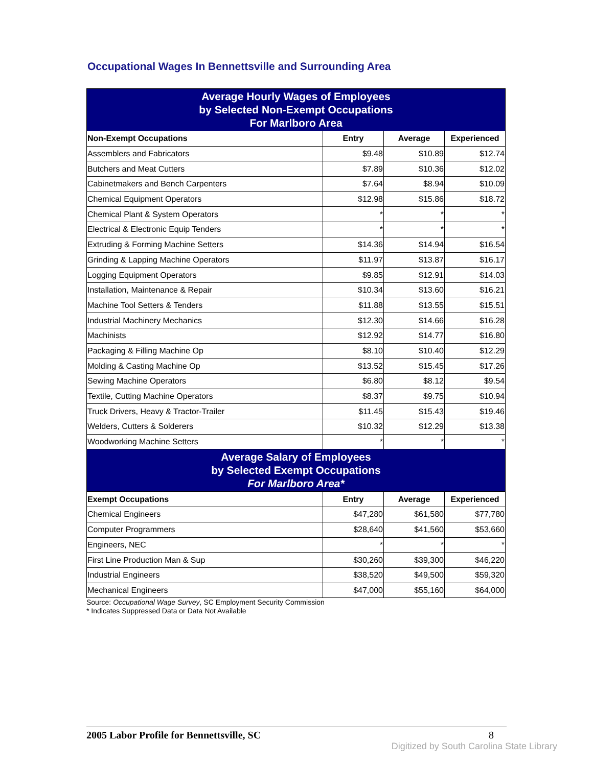Occupational Wages In Bennettsville and Surrounding Area
| Average Hourly Wages of Employees by Selected Non-Exempt Occupations For Marlboro Area | | | |
| Non-Exempt Occupations | Entry | Average | Experienced |
| Assemblers and Fabricators | $9.48 | $10.89 | $12.74 |
| Butchers and Meat Cutters | $7.89 | $10.36 | $12.02 |
| Cabinetmakers and Bench Carpenters | $7.64 | $8.94 | $10.09 |
| Chemical Equipment Operators | $12.98 | $15.86 | $18.72 |
| Chemical Plant & System Operators | * | * | * |
| Electrical & Electronic Equip Tenders | * | * | * |
| Extruding & Forming Machine Setters | $14.36 | $14.94 | $16.54 |
| Grinding & Lapping Machine Operators | $11.97 | $13.87 | $16.17 |
| Logging Equipment Operators | $9.85 | $12.91 | $14.03 |
| Installation, Maintenance & Repair | $10.34 | $13.60 | $16.21 |
| Machine Tool Setters & Tenders | $11.88 | $13.55 | $15.51 |
| Industrial Machinery Mechanics | $12.30 | $14.66 | $16.28 |
| Machinists | $12.92 | $14.77 | $16.80 |
| Packaging & Filling Machine Op | $8.10 | $10.40 | $12.29 |
| Molding & Casting Machine Op | $13.52 | $15.45 | $17.26 |
| Sewing Machine Operators | $6.80 | $8.12 | $9.54 |
| Textile, Cutting Machine Operators | $8.37 | $9.75 | $10.94 |
| Truck Drivers, Heavy & Tractor-Trailer | $11.45 | $15.43 | $19.46 |
| Welders, Cutters & Solderers | $10.32 | $12.29 | $13.38 |
| Woodworking Machine Setters | * | * | * |
| Average Salary of Employees by Selected Exempt Occupations For Marlboro Area* | | | |
| Exempt Occupations | Entry | Average | Experienced |
| Chemical Engineers | $47,280 | $61,580 | $77,780 |
| Computer Programmers | $28,640 | $41,560 | $53,660 |
| Engineers, NEC | * | * | * |
| First Line Production Man & Sup | $30,260 | $39,300 | $46,220 |
| Industrial Engineers | $38,520 | $49,500 | $59,320 |
| Mechanical Engineers | $47,000 | $55,160 | $64,000 |
Source: Occupational Wage Survey, SC Employment Security Commission
* Indicates Suppressed Data or Data Not Available
2005 Labor Profile for Bennettsville, SC 8
Digitized by South Carolina State Library